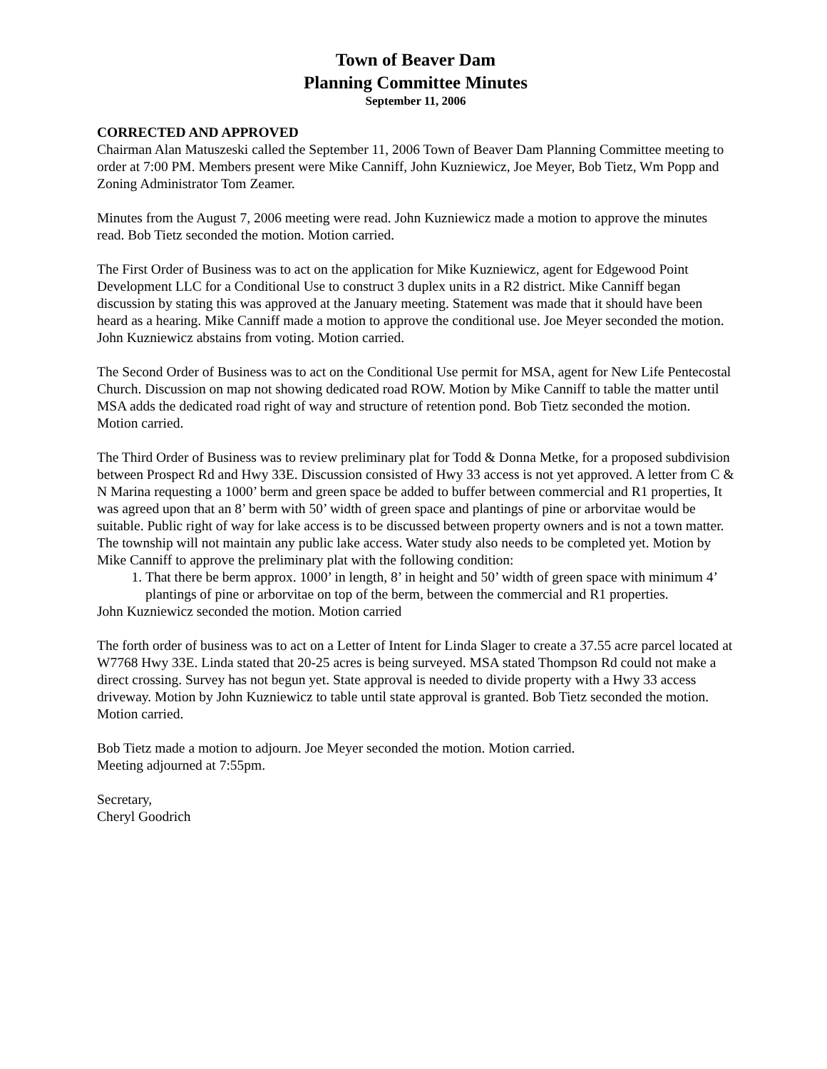Town of Beaver Dam
Planning Committee Minutes
September 11, 2006
CORRECTED AND APPROVED
Chairman Alan Matuszeski called the September 11, 2006 Town of Beaver Dam Planning Committee meeting to order at 7:00 PM. Members present were Mike Canniff, John Kuzniewicz, Joe Meyer, Bob Tietz, Wm Popp and Zoning Administrator Tom Zeamer.
Minutes from the August 7, 2006 meeting were read. John Kuzniewicz made a motion to approve the minutes read. Bob Tietz seconded the motion. Motion carried.
The First Order of Business was to act on the application for Mike Kuzniewicz, agent for Edgewood Point Development LLC for a Conditional Use to construct 3 duplex units in a R2 district. Mike Canniff began discussion by stating this was approved at the January meeting. Statement was made that it should have been heard as a hearing. Mike Canniff made a motion to approve the conditional use. Joe Meyer seconded the motion. John Kuzniewicz abstains from voting. Motion carried.
The Second Order of Business was to act on the Conditional Use permit for MSA, agent for New Life Pentecostal Church. Discussion on map not showing dedicated road ROW. Motion by Mike Canniff to table the matter until MSA adds the dedicated road right of way and structure of retention pond. Bob Tietz seconded the motion. Motion carried.
The Third Order of Business was to review preliminary plat for Todd & Donna Metke, for a proposed subdivision between Prospect Rd and Hwy 33E. Discussion consisted of Hwy 33 access is not yet approved. A letter from C & N Marina requesting a 1000’ berm and green space be added to buffer between commercial and R1 properties, It was agreed upon that an 8’ berm with 50’ width of green space and plantings of pine or arborvitae would be suitable. Public right of way for lake access is to be discussed between property owners and is not a town matter. The township will not maintain any public lake access. Water study also needs to be completed yet. Motion by Mike Canniff to approve the preliminary plat with the following condition:
1. That there be berm approx. 1000’ in length, 8’ in height and 50’ width of green space with minimum 4’ plantings of pine or arborvitae on top of the berm, between the commercial and R1 properties.
John Kuzniewicz seconded the motion. Motion carried
The forth order of business was to act on a Letter of Intent for Linda Slager to create a 37.55 acre parcel located at W7768 Hwy 33E. Linda stated that 20-25 acres is being surveyed. MSA stated Thompson Rd could not make a direct crossing. Survey has not begun yet. State approval is needed to divide property with a Hwy 33 access driveway. Motion by John Kuzniewicz to table until state approval is granted. Bob Tietz seconded the motion. Motion carried.
Bob Tietz made a motion to adjourn. Joe Meyer seconded the motion. Motion carried.
Meeting adjourned at 7:55pm.
Secretary,
Cheryl Goodrich